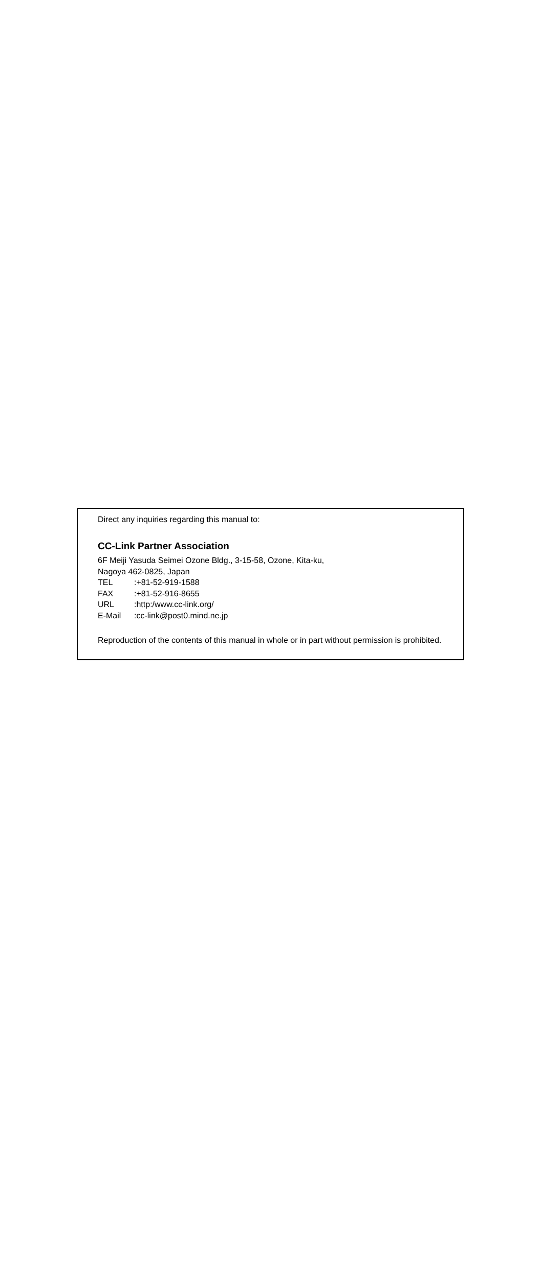Direct any inquiries regarding this manual to:
CC-Link Partner Association
6F Meiji Yasuda Seimei Ozone Bldg., 3-15-58, Ozone, Kita-ku,
Nagoya 462-0825, Japan
TEL:+81-52-919-1588
FAX:+81-52-916-8655
URL:http:/www.cc-link.org/
E-Mail:cc-link@post0.mind.ne.jp
Reproduction of the contents of this manual in whole or in part without permission is prohibited.